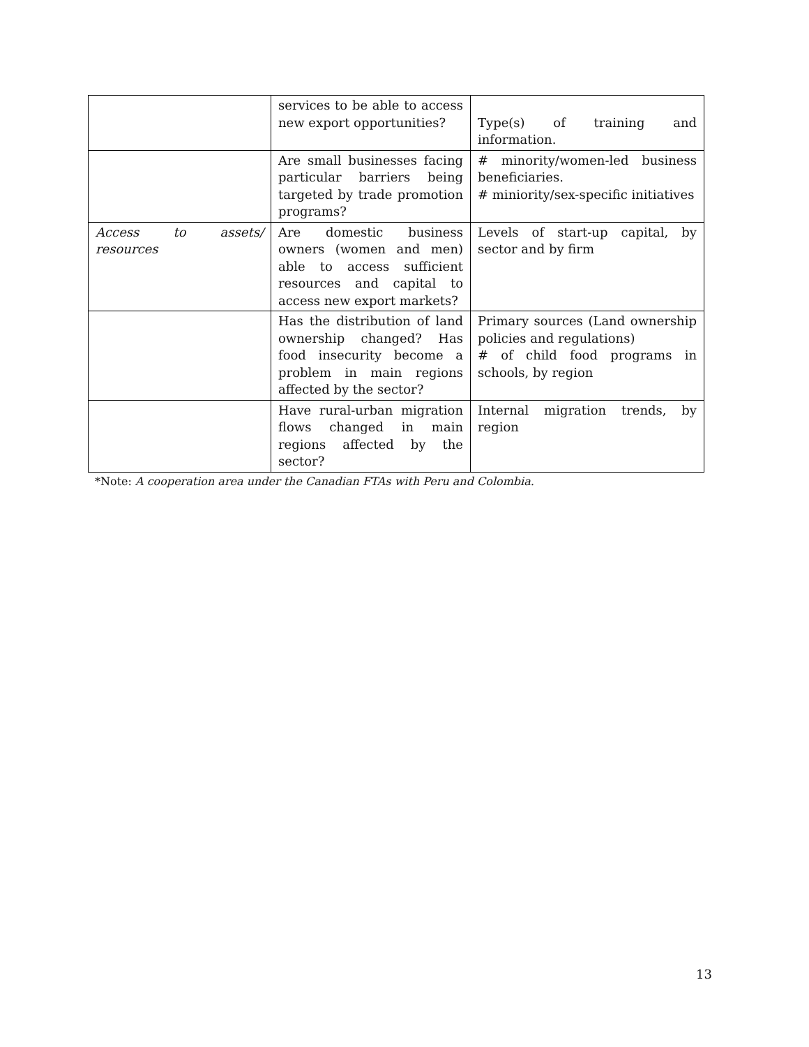| | services to be able to access new export opportunities? | Type(s) of training and information. |
| | Are small businesses facing particular barriers being targeted by trade promotion programs? | # minority/women-led business beneficiaries. # miniority/sex-specific initiatives |
| Access to assets/ resources | Are domestic business owners (women and men) able to access sufficient resources and capital to access new export markets? | Levels of start-up capital, by sector and by firm |
| | Has the distribution of land ownership changed? Has food insecurity become a problem in main regions affected by the sector? | Primary sources (Land ownership policies and regulations) # of child food programs in schools, by region |
| | Have rural-urban migration flows changed in main regions affected by the sector? | Internal migration trends, by region |
*Note: A cooperation area under the Canadian FTAs with Peru and Colombia.
13